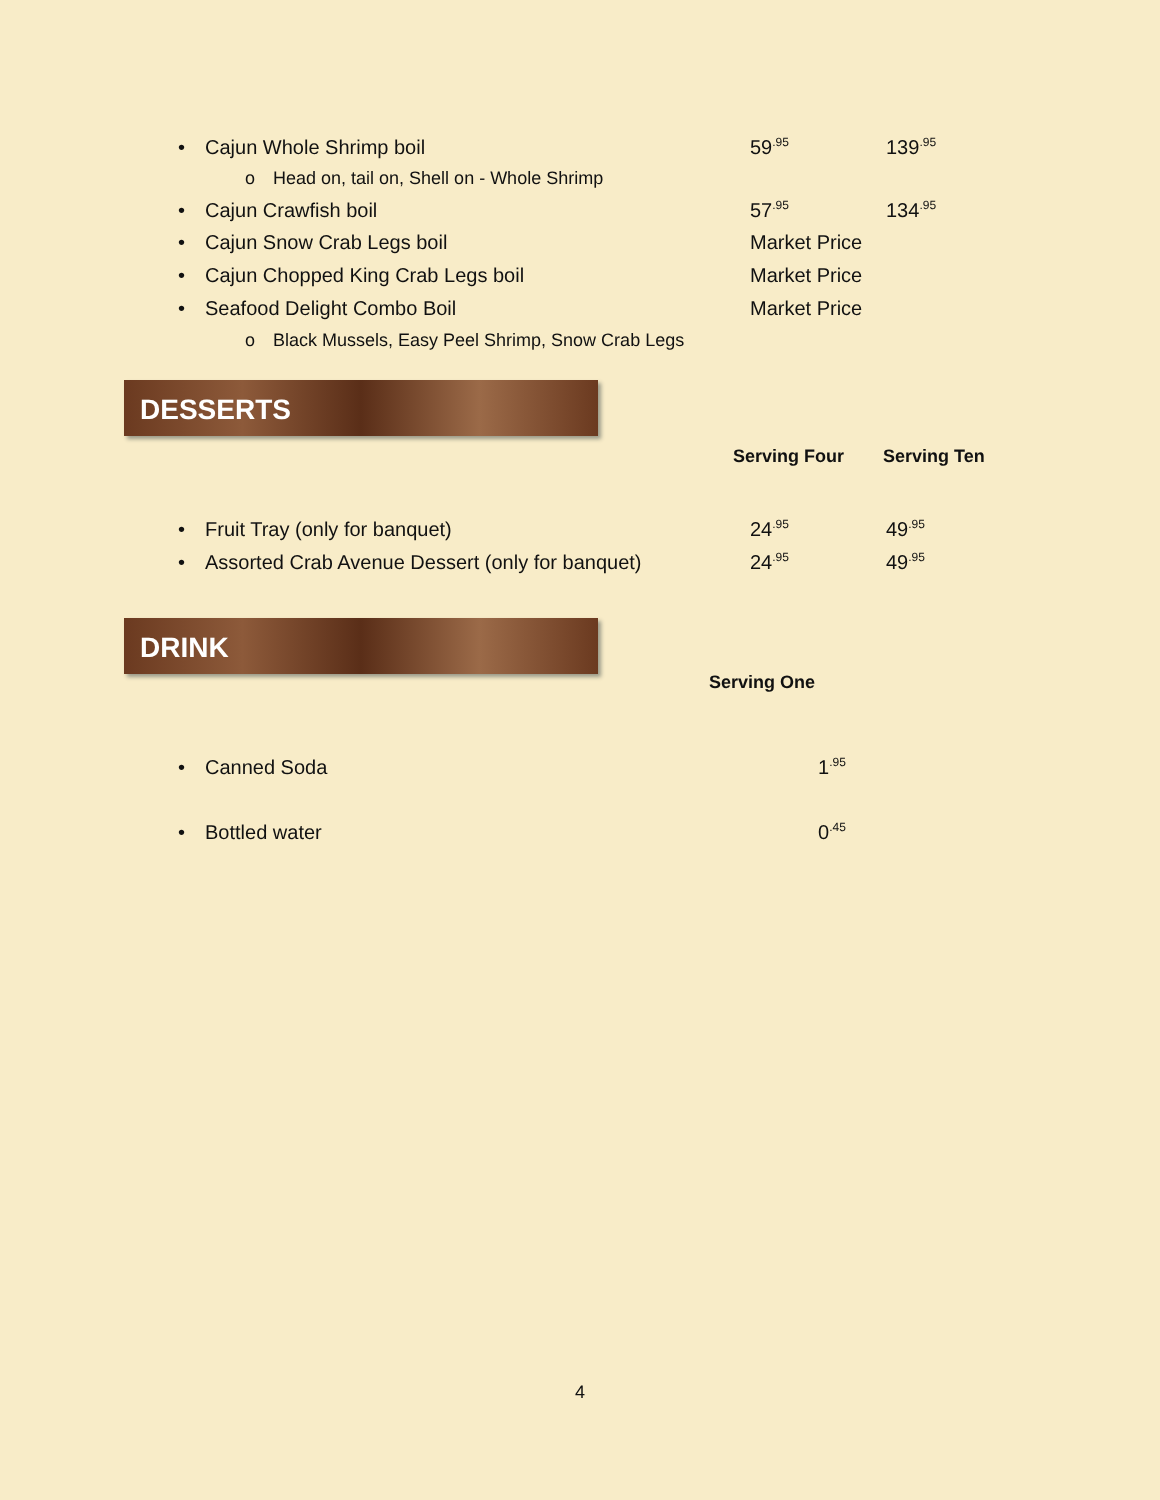• Cajun Whole Shrimp boil 59<sup>.95</sup> 139<sup>.95</sup>
o Head on, tail on, Shell on - Whole Shrimp
• Cajun Crawfish boil 57<sup>.95</sup> 134<sup>.95</sup>
• Cajun Snow Crab Legs boil Market Price
• Cajun Chopped King Crab Legs boil Market Price
• Seafood Delight Combo Boil Market Price
o Black Mussels, Easy Peel Shrimp, Snow Crab Legs
DESSERTS
Serving Four Serving Ten
• Fruit Tray (only for banquet) 24<sup>.95</sup> 49<sup>.95</sup>
• Assorted Crab Avenue Dessert (only for banquet) 24<sup>.95</sup> 49<sup>.95</sup>
DRINK
Serving One
• Canned Soda 1<sup>.95</sup>
• Bottled water 0<sup>.45</sup>
4